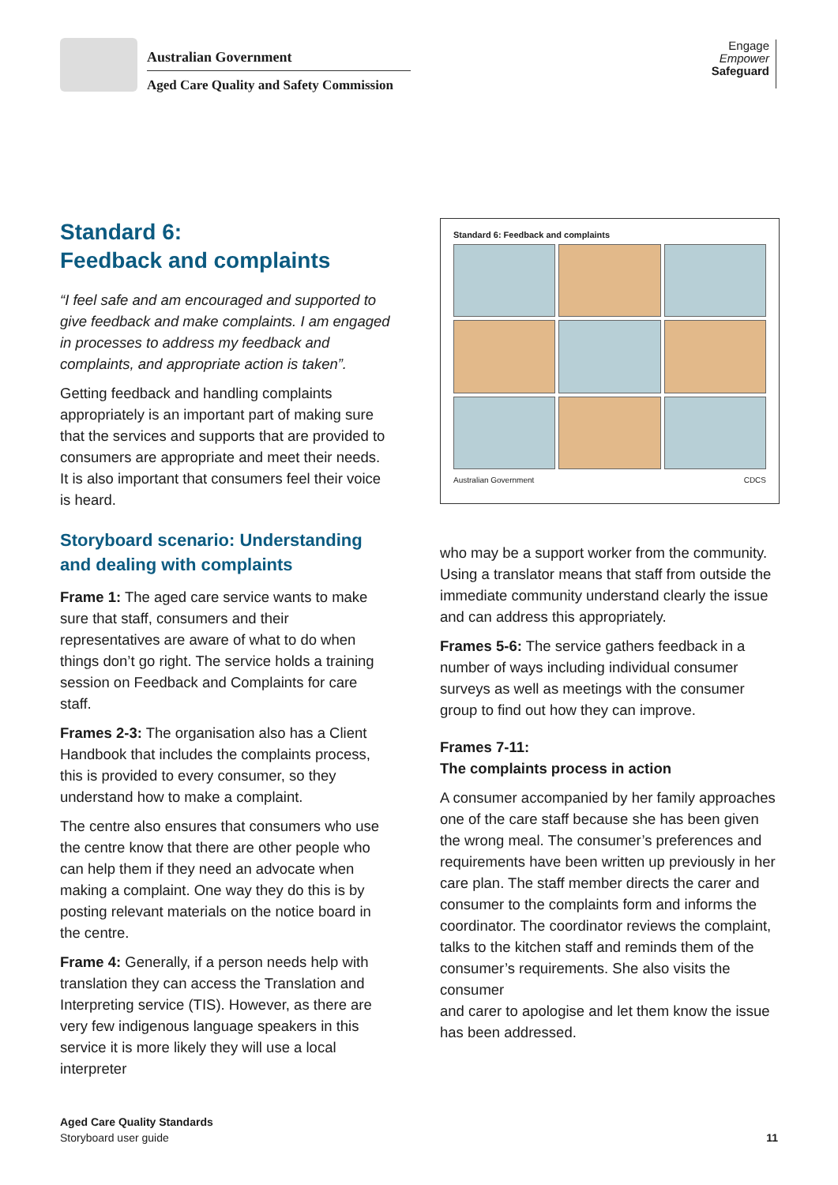Australian Government
Aged Care Quality and Safety Commission
Engage
Empower
Safeguard
Standard 6:
Feedback and complaints
“I feel safe and am encouraged and supported to give feedback and make complaints. I am engaged in processes to address my feedback and complaints, and appropriate action is taken”.
Getting feedback and handling complaints appropriately is an important part of making sure that the services and supports that are provided to consumers are appropriate and meet their needs. It is also important that consumers feel their voice is heard.
Storyboard scenario: Understanding and dealing with complaints
Frame 1: The aged care service wants to make sure that staff, consumers and their representatives are aware of what to do when things don’t go right. The service holds a training session on Feedback and Complaints for care staff.
Frames 2-3: The organisation also has a Client Handbook that includes the complaints process, this is provided to every consumer, so they understand how to make a complaint.
The centre also ensures that consumers who use the centre know that there are other people who can help them if they need an advocate when making a complaint. One way they do this is by posting relevant materials on the notice board in the centre.
Frame 4: Generally, if a person needs help with translation they can access the Translation and Interpreting service (TIS). However, as there are very few indigenous language speakers in this service it is more likely they will use a local interpreter
Standard 6: Feedback and complaints
Australian Government CDCS
who may be a support worker from the community. Using a translator means that staff from outside the immediate community understand clearly the issue and can address this appropriately.
Frames 5-6: The service gathers feedback in a number of ways including individual consumer surveys as well as meetings with the consumer group to find out how they can improve.
Frames 7-11:
The complaints process in action
A consumer accompanied by her family approaches one of the care staff because she has been given the wrong meal. The consumer’s preferences and requirements have been written up previously in her care plan. The staff member directs the carer and consumer to the complaints form and informs the coordinator. The coordinator reviews the complaint, talks to the kitchen staff and reminds them of the consumer’s requirements. She also visits the consumer
and carer to apologise and let them know the issue has been addressed.
Aged Care Quality Standards
Storyboard user guide
11